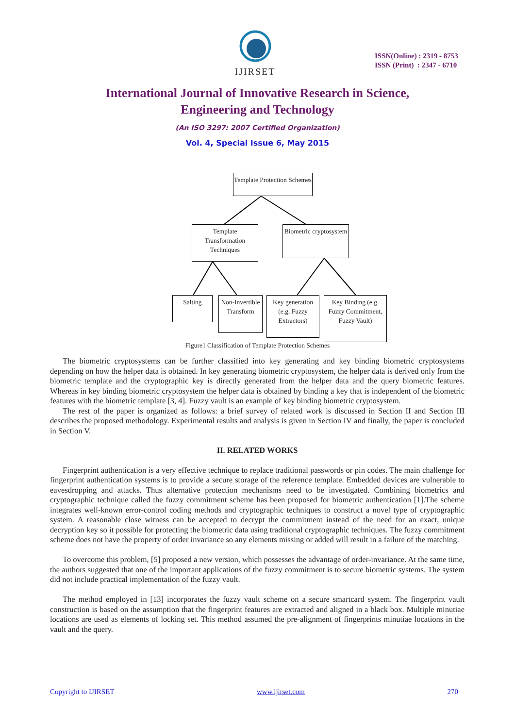IJIRSET
ISSN(Online) : 2319 - 8753
ISSN (Print) : 2347 - 6710
International Journal of Innovative Research in Science,
Engineering and Technology
(An ISO 3297: 2007 Certified Organization)
Vol. 4, Special Issue 6, May 2015
Template Protection Schemes
Template Transformation Techniques
Biometric cryptosystem
Salting
Non-Invertible Transform
Key generation (e.g. Fuzzy Extractors)
Key Binding (e.g. Fuzzy Commitment, Fuzzy Vault)
Figure1 Classification of Template Protection Schemes
The biometric cryptosystems can be further classified into key generating and key binding biometric cryptosystems depending on how the helper data is obtained. In key generating biometric cryptosystem, the helper data is derived only from the biometric template and the cryptographic key is directly generated from the helper data and the query biometric features. Whereas in key binding biometric cryptosystem the helper data is obtained by binding a key that is independent of the biometric features with the biometric template [3, 4]. Fuzzy vault is an example of key binding biometric cryptosystem.
The rest of the paper is organized as follows: a brief survey of related work is discussed in Section II and Section III describes the proposed methodology. Experimental results and analysis is given in Section IV and finally, the paper is concluded in Section V.
II. RELATED WORKS
Fingerprint authentication is a very effective technique to replace traditional passwords or pin codes. The main challenge for fingerprint authentication systems is to provide a secure storage of the reference template. Embedded devices are vulnerable to eavesdropping and attacks. Thus alternative protection mechanisms need to be investigated. Combining biometrics and cryptographic technique called the fuzzy commitment scheme has been proposed for biometric authentication [1].The scheme integrates well-known error-control coding methods and cryptographic techniques to construct a novel type of cryptographic system. A reasonable close witness can be accepted to decrypt the commitment instead of the need for an exact, unique decryption key so it possible for protecting the biometric data using traditional cryptographic techniques. The fuzzy commitment scheme does not have the property of order invariance so any elements missing or added will result in a failure of the matching.
To overcome this problem, [5] proposed a new version, which possesses the advantage of order-invariance. At the same time, the authors suggested that one of the important applications of the fuzzy commitment is to secure biometric systems. The system did not include practical implementation of the fuzzy vault.
The method employed in [13] incorporates the fuzzy vault scheme on a secure smartcard system. The fingerprint vault construction is based on the assumption that the fingerprint features are extracted and aligned in a black box. Multiple minutiae locations are used as elements of locking set. This method assumed the pre-alignment of fingerprints minutiae locations in the vault and the query.
Copyright to IJIRSET www.ijirset.com 270